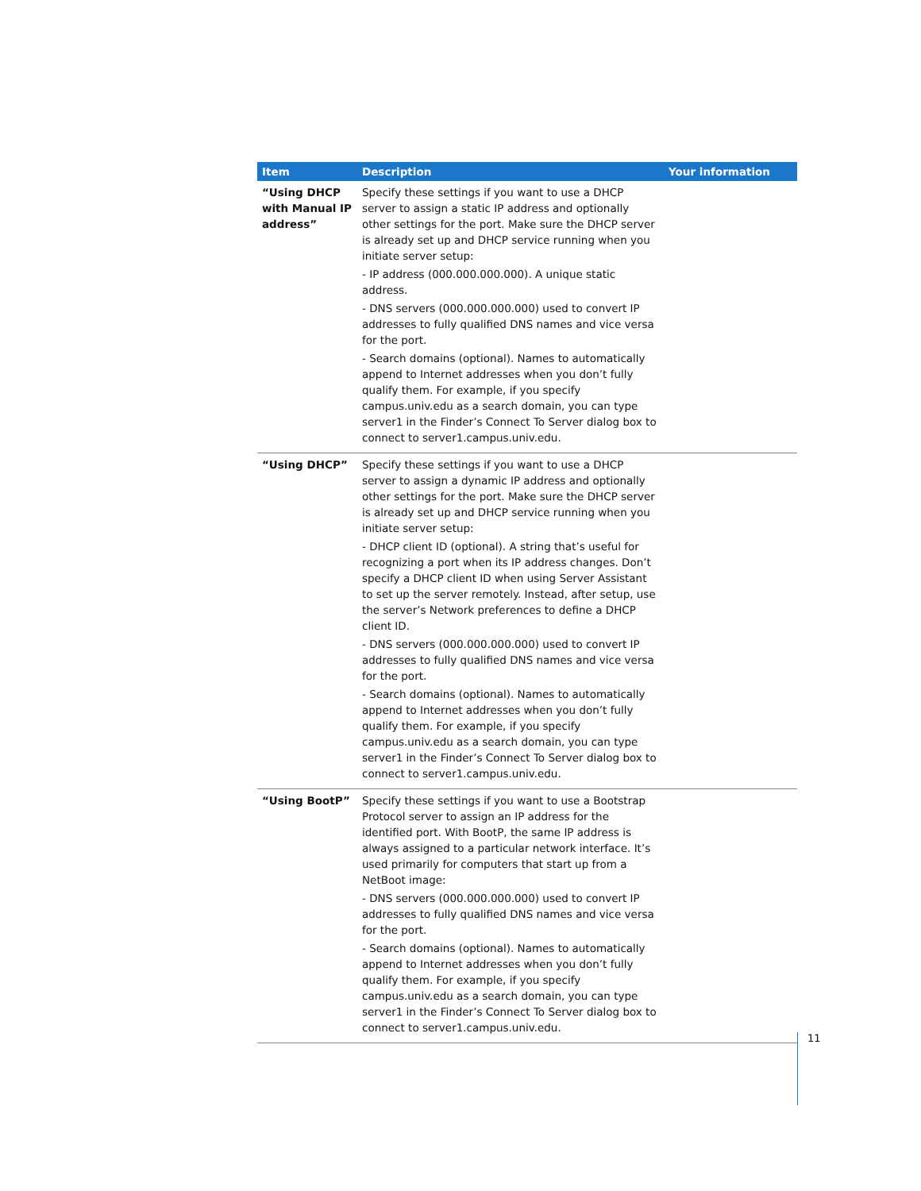| Item | Description | Your information |
| --- | --- | --- |
| “Using DHCP with Manual IP address” | Specify these settings if you want to use a DHCP server to assign a static IP address and optionally other settings for the port. Make sure the DHCP server is already set up and DHCP service running when you initiate server setup: - IP address (000.000.000.000). A unique static address. - DNS servers (000.000.000.000) used to convert IP addresses to fully qualified DNS names and vice versa for the port. - Search domains (optional). Names to automatically append to Internet addresses when you don’t fully qualify them. For example, if you specify campus.univ.edu as a search domain, you can type server1 in the Finder’s Connect To Server dialog box to connect to server1.campus.univ.edu. | |
| “Using DHCP” | Specify these settings if you want to use a DHCP server to assign a dynamic IP address and optionally other settings for the port. Make sure the DHCP server is already set up and DHCP service running when you initiate server setup: - DHCP client ID (optional). A string that’s useful for recognizing a port when its IP address changes. Don’t specify a DHCP client ID when using Server Assistant to set up the server remotely. Instead, after setup, use the server’s Network preferences to define a DHCP client ID. - DNS servers (000.000.000.000) used to convert IP addresses to fully qualified DNS names and vice versa for the port. - Search domains (optional). Names to automatically append to Internet addresses when you don’t fully qualify them. For example, if you specify campus.univ.edu as a search domain, you can type server1 in the Finder’s Connect To Server dialog box to connect to server1.campus.univ.edu. | |
| “Using BootP” | Specify these settings if you want to use a Bootstrap Protocol server to assign an IP address for the identified port. With BootP, the same IP address is always assigned to a particular network interface. It’s used primarily for computers that start up from a NetBoot image: - DNS servers (000.000.000.000) used to convert IP addresses to fully qualified DNS names and vice versa for the port. - Search domains (optional). Names to automatically append to Internet addresses when you don’t fully qualify them. For example, if you specify campus.univ.edu as a search domain, you can type server1 in the Finder’s Connect To Server dialog box to connect to server1.campus.univ.edu. | |
11